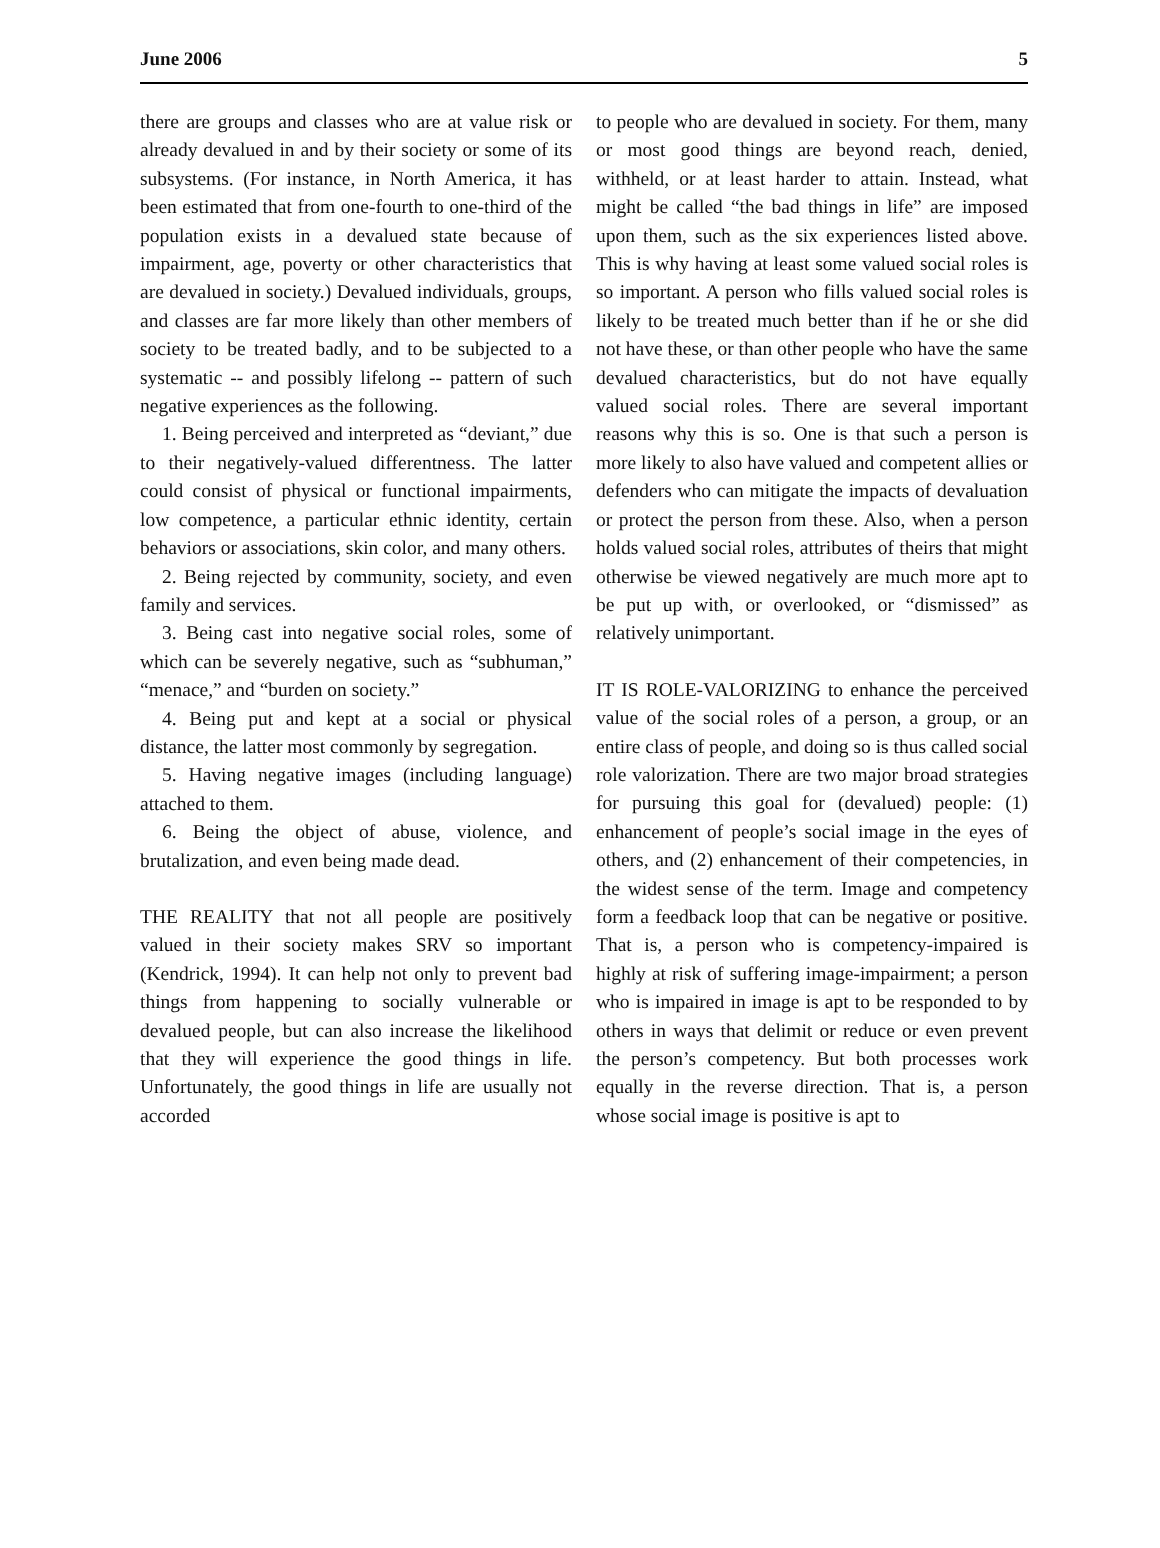June 2006 5
there are groups and classes who are at value risk or already devalued in and by their society or some of its subsystems. (For instance, in North America, it has been estimated that from one-fourth to one-third of the population exists in a devalued state because of impairment, age, poverty or other characteristics that are devalued in society.) Devalued individuals, groups, and classes are far more likely than other members of society to be treated badly, and to be subjected to a systematic -- and possibly lifelong -- pattern of such negative experiences as the following.
1. Being perceived and interpreted as “deviant,” due to their negatively-valued differentness. The latter could consist of physical or functional impairments, low competence, a particular ethnic identity, certain behaviors or associations, skin color, and many others.
2. Being rejected by community, society, and even family and services.
3. Being cast into negative social roles, some of which can be severely negative, such as “subhuman,” “menace,” and “burden on society.”
4. Being put and kept at a social or physical distance, the latter most commonly by segregation.
5. Having negative images (including language) attached to them.
6. Being the object of abuse, violence, and brutalization, and even being made dead.
THE REALITY that not all people are positively valued in their society makes SRV so important (Kendrick, 1994). It can help not only to prevent bad things from happening to socially vulnerable or devalued people, but can also increase the likelihood that they will experience the good things in life. Unfortunately, the good things in life are usually not accorded
to people who are devalued in society. For them, many or most good things are beyond reach, denied, withheld, or at least harder to attain. Instead, what might be called “the bad things in life” are imposed upon them, such as the six experiences listed above. This is why having at least some valued social roles is so important. A person who fills valued social roles is likely to be treated much better than if he or she did not have these, or than other people who have the same devalued characteristics, but do not have equally valued social roles. There are several important reasons why this is so. One is that such a person is more likely to also have valued and competent allies or defenders who can mitigate the impacts of devaluation or protect the person from these. Also, when a person holds valued social roles, attributes of theirs that might otherwise be viewed negatively are much more apt to be put up with, or overlooked, or “dismissed” as relatively unimportant.
IT IS ROLE-VALORIZING to enhance the perceived value of the social roles of a person, a group, or an entire class of people, and doing so is thus called social role valorization. There are two major broad strategies for pursuing this goal for (devalued) people: (1) enhancement of people’s social image in the eyes of others, and (2) enhancement of their competencies, in the widest sense of the term. Image and competency form a feedback loop that can be negative or positive. That is, a person who is competency-impaired is highly at risk of suffering image-impairment; a person who is impaired in image is apt to be responded to by others in ways that delimit or reduce or even prevent the person’s competency. But both processes work equally in the reverse direction. That is, a person whose social image is positive is apt to